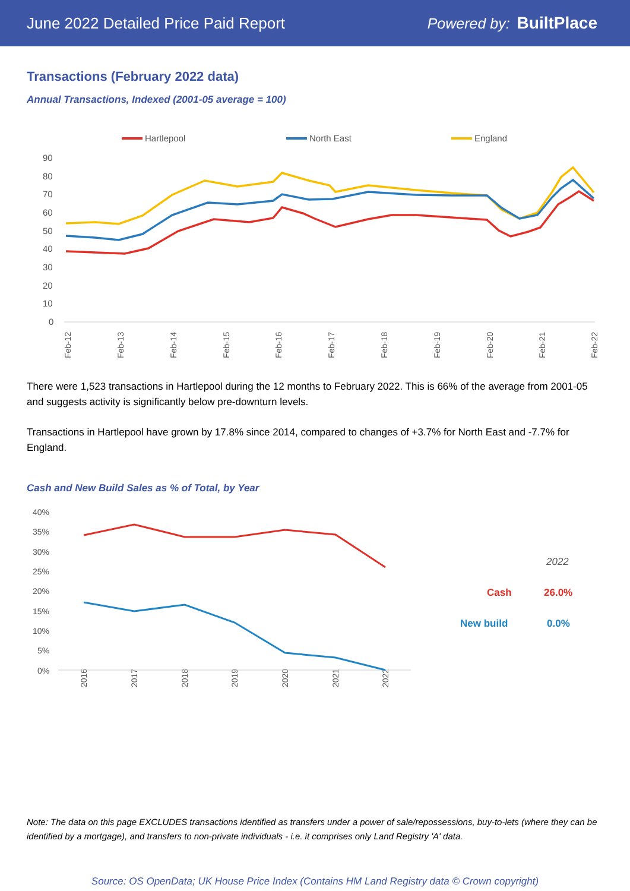June 2022 Detailed Price Paid Report Powered by: BuiltPlace
Transactions (February 2022 data)
Annual Transactions, Indexed (2001-05 average = 100)
Hartlepool
North East
England
90
80
70
60
50
40
30
20
10
0
Feb-12
Feb-13
Feb-14
Feb-15
Feb-16
Feb-17
Feb-18
Feb-19
Feb-20
Feb-21
Feb-22
There were 1,523 transactions in Hartlepool during the 12 months to February 2022. This is 66% of the average from 2001-05 and suggests activity is significantly below pre-downturn levels.
Transactions in Hartlepool have grown by 17.8% since 2014, compared to changes of +3.7% for North East and -7.7% for England.
Cash and New Build Sales as % of Total, by Year
40%
35%
30%
25%
20%
15%
10%
5%
0%
2016
2017
2018
2019
2020
2021
2022
2022
Cash
26.0%
New build
0.0%
Note: The data on this page EXCLUDES transactions identified as transfers under a power of sale/repossessions, buy-to-lets (where they can be identified by a mortgage), and transfers to non-private individuals - i.e. it comprises only Land Registry 'A' data.
Source: OS OpenData; UK House Price Index (Contains HM Land Registry data © Crown copyright)